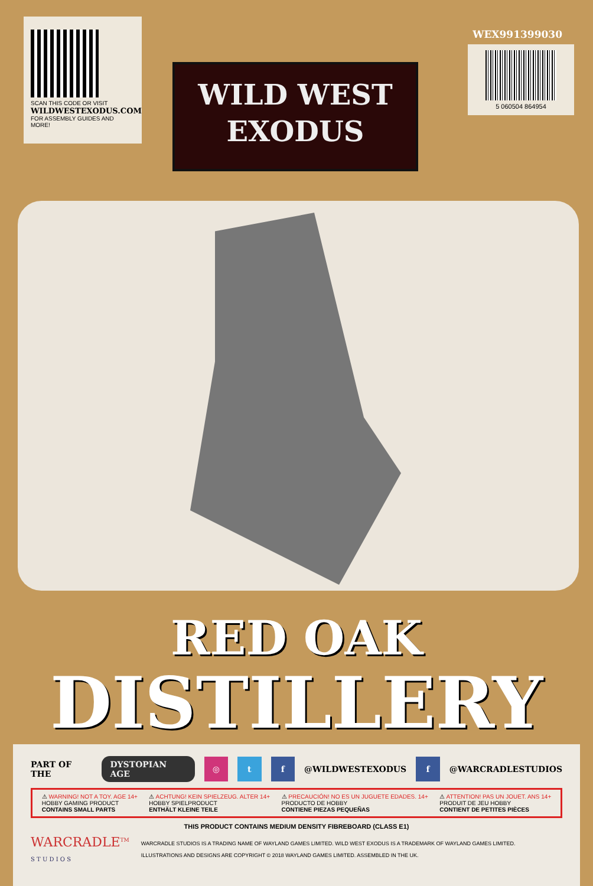SCAN THIS CODE OR VISIT
WILDWESTEXODUS.COM
FOR ASSEMBLY GUIDES AND MORE!
WEX991399030
5 060504 864954
WILD WEST
EXODUS
RED OAK
DISTILLERY
PART OF THE DYSTOPIAN AGE
◎ t f
@WILDWESTEXODUS
f
@WARCRADLESTUDIOS
⚠ WARNING! NOT A TOY. AGE 14+
HOBBY GAMING PRODUCT
CONTAINS SMALL PARTS
⚠ ACHTUNG! KEIN SPIELZEUG. ALTER 14+
HOBBY SPIELPRODUCT
ENTHÄLT KLEINE TEILE
⚠ PRECAUCIÓN! NO ES UN JUGUETE EDADES. 14+
PRODUCTO DE HOBBY
CONTIENE PIEZAS PEQUEÑAS
⚠ ATTENTION! PAS UN JOUET. ANS 14+
PRODUIT DE JEU HOBBY
CONTIENT DE PETITES PIÈCES
THIS PRODUCT CONTAINS MEDIUM DENSITY FIBREBOARD (CLASS E1)
WARCRADLE<sup>TM</sup>
S T U D I O S
WARCRADLE STUDIOS IS A TRADING NAME OF WAYLAND GAMES LIMITED. WILD WEST EXODUS IS A TRADEMARK OF WAYLAND GAMES LIMITED.
ILLUSTRATIONS AND DESIGNS ARE COPYRIGHT © 2018 WAYLAND GAMES LIMITED. ASSEMBLED IN THE UK.